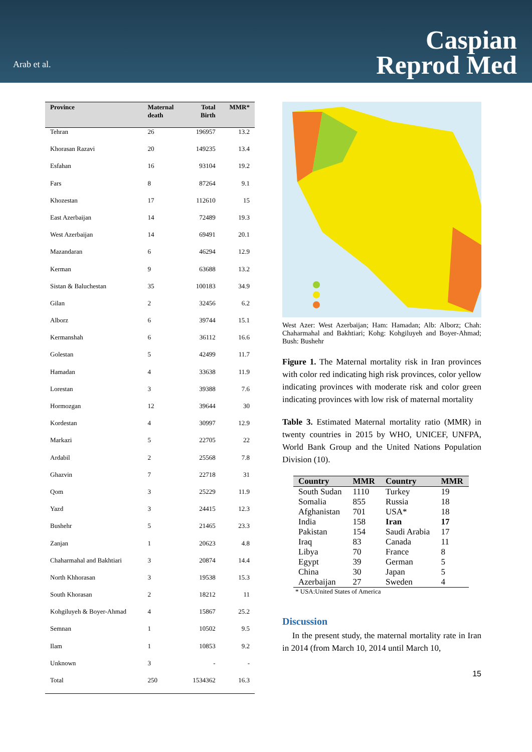Arab et al.
Caspian
Reprod Med
| Province | Maternal death | Total Birth | MMR* |
| --- | --- | --- | --- |
| Tehran | 26 | 196957 | 13.2 |
| Khorasan Razavi | 20 | 149235 | 13.4 |
| Esfahan | 16 | 93104 | 19.2 |
| Fars | 8 | 87264 | 9.1 |
| Khozestan | 17 | 112610 | 15 |
| East Azerbaijan | 14 | 72489 | 19.3 |
| West Azerbaijan | 14 | 69491 | 20.1 |
| Mazandaran | 6 | 46294 | 12.9 |
| Kerman | 9 | 63688 | 13.2 |
| Sistan & Baluchestan | 35 | 100183 | 34.9 |
| Gilan | 2 | 32456 | 6.2 |
| Alborz | 6 | 39744 | 15.1 |
| Kermanshah | 6 | 36112 | 16.6 |
| Golestan | 5 | 42499 | 11.7 |
| Hamadan | 4 | 33638 | 11.9 |
| Lorestan | 3 | 39388 | 7.6 |
| Hormozgan | 12 | 39644 | 30 |
| Kordestan | 4 | 30997 | 12.9 |
| Markazi | 5 | 22705 | 22 |
| Ardabil | 2 | 25568 | 7.8 |
| Ghazvin | 7 | 22718 | 31 |
| Qom | 3 | 25229 | 11.9 |
| Yazd | 3 | 24415 | 12.3 |
| Bushehr | 5 | 21465 | 23.3 |
| Zanjan | 1 | 20623 | 4.8 |
| Chaharmahal and Bakhtiari | 3 | 20874 | 14.4 |
| North Khhorasan | 3 | 19538 | 15.3 |
| South Khorasan | 2 | 18212 | 11 |
| Kohgiluyeh & Boyer-Ahmad | 4 | 15867 | 25.2 |
| Semnan | 1 | 10502 | 9.5 |
| Ilam | 1 | 10853 | 9.2 |
| Unknown | 3 | - | - |
| Total | 250 | 1534362 | 16.3 |
West Azer: West Azerbaijan; Ham: Hamadan; Alb: Alborz; Chah: Chaharmahal and Bakhtiari; Kohg: Kohgiluyeh and Boyer-Ahmad; Bush: Bushehr
Figure 1. The Maternal mortality risk in Iran provinces with color red indicating high risk provinces, color yellow indicating provinces with moderate risk and color green indicating provinces with low risk of maternal mortality
Table 3. Estimated Maternal mortality ratio (MMR) in twenty countries in 2015 by WHO, UNICEF, UNFPA, World Bank Group and the United Nations Population Division (10).
| Country | MMR | Country | MMR |
| --- | --- | --- | --- |
| South Sudan | 1110 | Turkey | 19 |
| Somalia | 855 | Russia | 18 |
| Afghanistan | 701 | USA* | 18 |
| India | 158 | Iran | 17 |
| Pakistan | 154 | Saudi Arabia | 17 |
| Iraq | 83 | Canada | 11 |
| Libya | 70 | France | 8 |
| Egypt | 39 | German | 5 |
| China | 30 | Japan | 5 |
| Azerbaijan | 27 | Sweden | 4 |
* USA:United States of America
Discussion
In the present study, the maternal mortality rate in Iran in 2014 (from March 10, 2014 until March 10,
15